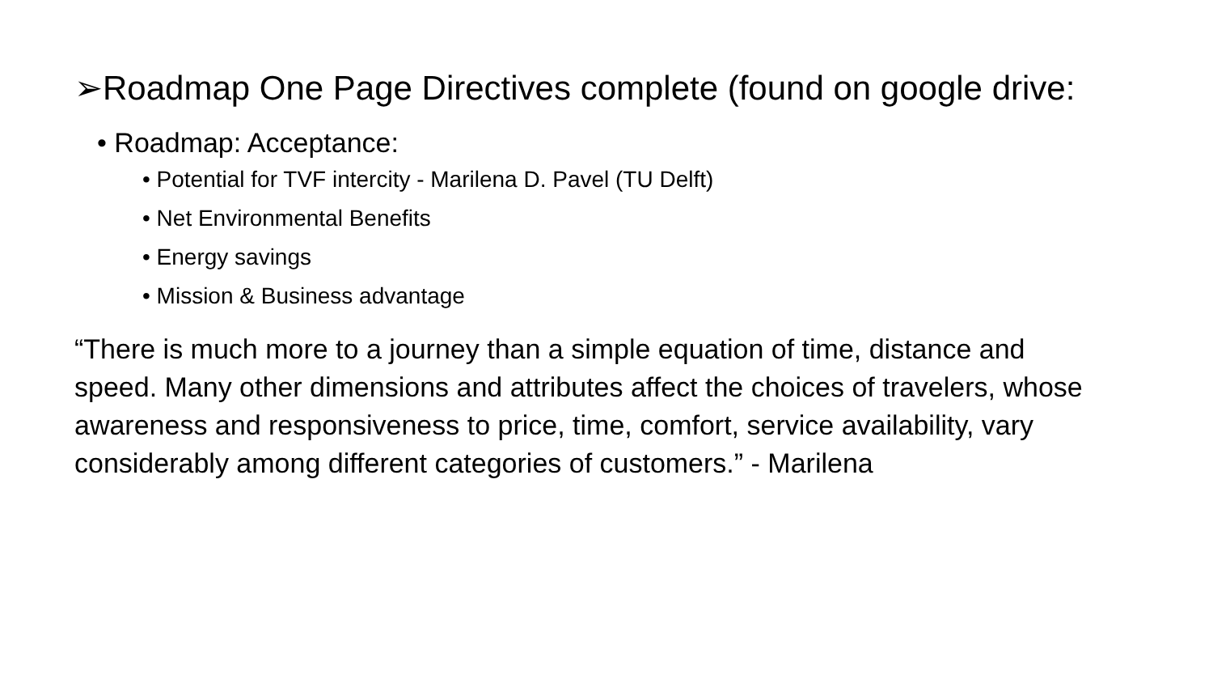➢Roadmap One Page Directives complete (found on google drive:
• Roadmap: Acceptance:
• Potential for TVF intercity - Marilena D. Pavel (TU Delft)
• Net Environmental Benefits
• Energy savings
• Mission & Business advantage
“There is much more to a journey than a simple equation of time, distance and speed. Many other dimensions and attributes affect the choices of travelers, whose awareness and responsiveness to price, time, comfort, service availability, vary considerably among different categories of customers.” - Marilena